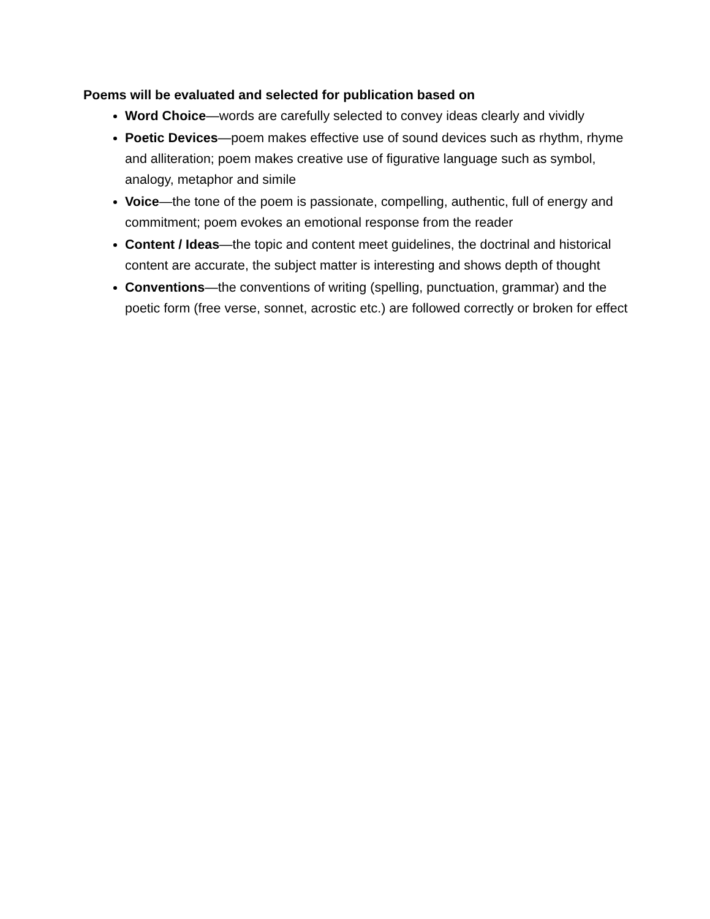Poems will be evaluated and selected for publication based on
Word Choice—words are carefully selected to convey ideas clearly and vividly
Poetic Devices—poem makes effective use of sound devices such as rhythm, rhyme and alliteration; poem makes creative use of figurative language such as symbol, analogy, metaphor and simile
Voice—the tone of the poem is passionate, compelling, authentic, full of energy and commitment; poem evokes an emotional response from the reader
Content / Ideas—the topic and content meet guidelines, the doctrinal and historical content are accurate, the subject matter is interesting and shows depth of thought
Conventions—the conventions of writing (spelling, punctuation, grammar) and the poetic form (free verse, sonnet, acrostic etc.) are followed correctly or broken for effect